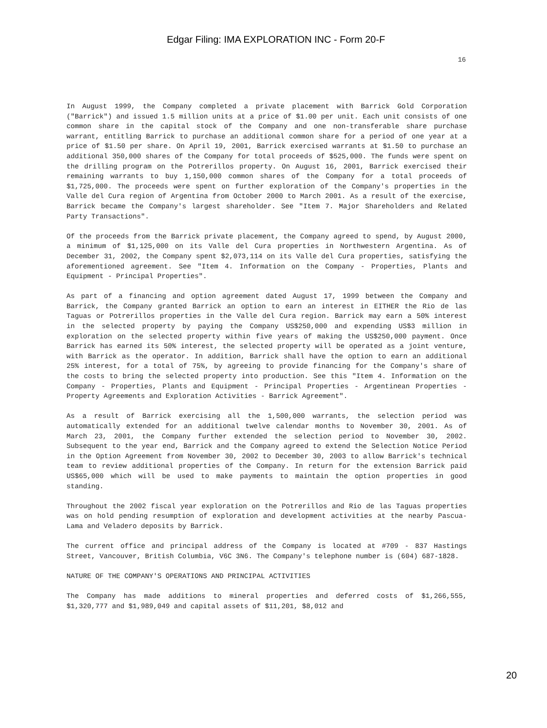Edgar Filing: IMA EXPLORATION INC - Form 20-F
16
In August 1999, the Company completed a private placement with Barrick Gold Corporation ("Barrick") and issued 1.5 million units at a price of $1.00 per unit. Each unit consists of one common share in the capital stock of the Company and one non-transferable share purchase warrant, entitling Barrick to purchase an additional common share for a period of one year at a price of $1.50 per share. On April 19, 2001, Barrick exercised warrants at $1.50 to purchase an additional 350,000 shares of the Company for total proceeds of $525,000. The funds were spent on the drilling program on the Potrerillos property. On August 16, 2001, Barrick exercised their remaining warrants to buy 1,150,000 common shares of the Company for a total proceeds of $1,725,000. The proceeds were spent on further exploration of the Company's properties in the Valle del Cura region of Argentina from October 2000 to March 2001. As a result of the exercise, Barrick became the Company's largest shareholder. See "Item 7. Major Shareholders and Related Party Transactions".
Of the proceeds from the Barrick private placement, the Company agreed to spend, by August 2000, a minimum of $1,125,000 on its Valle del Cura properties in Northwestern Argentina. As of December 31, 2002, the Company spent $2,073,114 on its Valle del Cura properties, satisfying the aforementioned agreement. See "Item 4. Information on the Company - Properties, Plants and Equipment - Principal Properties".
As part of a financing and option agreement dated August 17, 1999 between the Company and Barrick, the Company granted Barrick an option to earn an interest in EITHER the Rio de las Taguas or Potrerillos properties in the Valle del Cura region. Barrick may earn a 50% interest in the selected property by paying the Company US$250,000 and expending US$3 million in exploration on the selected property within five years of making the US$250,000 payment. Once Barrick has earned its 50% interest, the selected property will be operated as a joint venture, with Barrick as the operator. In addition, Barrick shall have the option to earn an additional 25% interest, for a total of 75%, by agreeing to provide financing for the Company's share of the costs to bring the selected property into production. See this "Item 4. Information on the Company - Properties, Plants and Equipment - Principal Properties - Argentinean Properties - Property Agreements and Exploration Activities - Barrick Agreement".
As a result of Barrick exercising all the 1,500,000 warrants, the selection period was automatically extended for an additional twelve calendar months to November 30, 2001. As of March 23, 2001, the Company further extended the selection period to November 30, 2002. Subsequent to the year end, Barrick and the Company agreed to extend the Selection Notice Period in the Option Agreement from November 30, 2002 to December 30, 2003 to allow Barrick's technical team to review additional properties of the Company. In return for the extension Barrick paid US$65,000 which will be used to make payments to maintain the option properties in good standing.
Throughout the 2002 fiscal year exploration on the Potrerillos and Rio de las Taguas properties was on hold pending resumption of exploration and development activities at the nearby Pascua-Lama and Veladero deposits by Barrick.
The current office and principal address of the Company is located at #709 - 837 Hastings Street, Vancouver, British Columbia, V6C 3N6. The Company's telephone number is (604) 687-1828.
NATURE OF THE COMPANY'S OPERATIONS AND PRINCIPAL ACTIVITIES
The Company has made additions to mineral properties and deferred costs of $1,266,555, $1,320,777 and $1,989,049 and capital assets of $11,201, $8,012 and
20